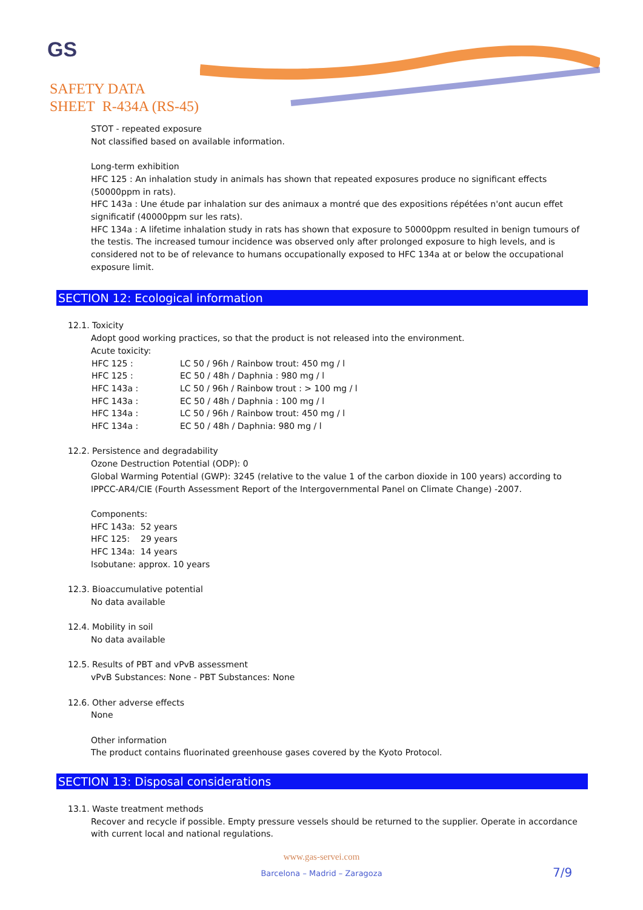GS
SAFETY DATA
SHEET R-434A (RS-45)
STOT - repeated exposure
Not classified based on available information.
Long-term exhibition
HFC 125 : An inhalation study in animals has shown that repeated exposures produce no significant effects (50000ppm in rats).
HFC 143a : Une étude par inhalation sur des animaux a montré que des expositions répétées n'ont aucun effet significatif (40000ppm sur les rats).
HFC 134a : A lifetime inhalation study in rats has shown that exposure to 50000ppm resulted in benign tumours of the testis. The increased tumour incidence was observed only after prolonged exposure to high levels, and is considered not to be of relevance to humans occupationally exposed to HFC 134a at or below the occupational exposure limit.
SECTION 12: Ecological information
12.1. Toxicity
Adopt good working practices, so that the product is not released into the environment.
Acute toxicity:
| HFC 125 : | LC 50 / 96h / Rainbow trout: 450 mg / l |
| HFC 125 : | EC 50 / 48h / Daphnia : 980 mg / l |
| HFC 143a : | LC 50 / 96h / Rainbow trout : > 100 mg / l |
| HFC 143a : | EC 50 / 48h / Daphnia : 100 mg / l |
| HFC 134a : | LC 50 / 96h / Rainbow trout: 450 mg / l |
| HFC 134a : | EC 50 / 48h / Daphnia: 980 mg / l |
12.2. Persistence and degradability
Ozone Destruction Potential (ODP): 0
Global Warming Potential (GWP): 3245 (relative to the value 1 of the carbon dioxide in 100 years) according to IPPCC-AR4/CIE (Fourth Assessment Report of the Intergovernmental Panel on Climate Change) -2007.
Components:
HFC 143a: 52 years
HFC 125: 29 years
HFC 134a: 14 years
Isobutane: approx. 10 years
12.3. Bioaccumulative potential
No data available
12.4. Mobility in soil
No data available
12.5. Results of PBT and vPvB assessment
vPvB Substances: None - PBT Substances: None
12.6. Other adverse effects
None
Other information
The product contains fluorinated greenhouse gases covered by the Kyoto Protocol.
SECTION 13: Disposal considerations
13.1. Waste treatment methods
Recover and recycle if possible. Empty pressure vessels should be returned to the supplier. Operate in accordance with current local and national regulations.
www.gas-servei.com
Barcelona – Madrid – Zaragoza 7/9